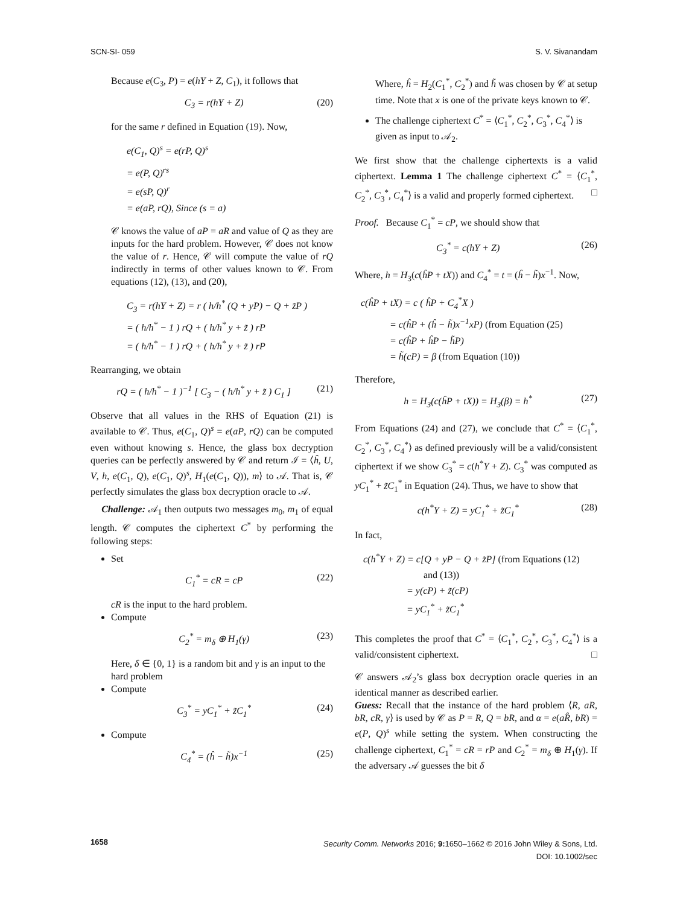SCN-SI- 059 S. V. Sivanandam
Because e(C<sub>3</sub>, P) = e(hY + Z, C<sub>1</sub>), it follows that
C<sub>3</sub> = r(hY + Z) (20)
for the same r defined in Equation (19). Now,
e(C<sub>1</sub>, Q)<sup>s</sup> = e(rP, Q)<sup>s</sup>
= e(P, Q)<sup>rs</sup>
= e(sP, Q)<sup>r</sup>
= e(aP, rQ), Since (s = a)
𝒞 knows the value of aP = aR and value of Q as they are inputs for the hard problem. However, 𝒞 does not know the value of r. Hence, 𝒞 will compute the value of rQ indirectly in terms of other values known to 𝒞. From equations (12), (13), and (20),
C<sub>3</sub> = r(hY + Z) = r ( h/h<sup>*</sup> (Q + yP) − Q + z̃P )
= ( h/h<sup>*</sup> − 1 ) rQ + ( h/h<sup>*</sup> y + z̃ ) rP
= ( h/h<sup>*</sup> − 1 ) rQ + ( h/h<sup>*</sup> y + z̃ ) rP
Rearranging, we obtain
rQ = ( h/h<sup>*</sup> − 1 )<sup>−1</sup> [ C<sub>3</sub> − ( h/h<sup>*</sup> y + z̃ ) C<sub>1</sub> ] (21)
Observe that all values in the RHS of Equation (21) is available to 𝒞. Thus, e(C<sub>1</sub>, Q)<sup>s</sup> = e(aP, rQ) can be computed even without knowing s. Hence, the glass box decryption queries can be perfectly answered by 𝒞 and return ℐ = ⟨ĥ, U, V, h, e(C<sub>1</sub>, Q), e(C<sub>1</sub>, Q)<sup>s</sup>, H<sub>1</sub>(e(C<sub>1</sub>, Q)), m⟩ to 𝒜. That is, 𝒞 perfectly simulates the glass box decryption oracle to 𝒜.
Challenge: 𝒜<sub>1</sub> then outputs two messages m<sub>0</sub>, m<sub>1</sub> of equal length. 𝒞 computes the ciphertext C<sup>*</sup> by performing the following steps:
Set
C<sub>1</sub><sup>*</sup> = cR = cP (22)
cR is the input to the hard problem.
Compute
C<sub>2</sub><sup>*</sup> = m<sub>δ</sub> ⊕ H<sub>1</sub>(γ) (23)
Here, δ ∈ {0, 1} is a random bit and γ is an input to the hard problem
Compute
C<sub>3</sub><sup>*</sup> = yC<sub>1</sub><sup>*</sup> + z̃C<sub>1</sub><sup>*</sup> (24)
Compute
C<sub>4</sub><sup>*</sup> = (ĥ − h̃)x<sup>−1</sup> (25)
Where, ĥ = H<sub>2</sub>(C<sub>1</sub><sup>*</sup>, C<sub>2</sub><sup>*</sup>) and h̃ was chosen by 𝒞 at setup time. Note that x is one of the private keys known to 𝒞.
The challenge ciphertext C<sup>*</sup> = ⟨C<sub>1</sub><sup>*</sup>, C<sub>2</sub><sup>*</sup>, C<sub>3</sub><sup>*</sup>, C<sub>4</sub><sup>*</sup>⟩ is given as input to 𝒜<sub>2</sub>.
We first show that the challenge ciphertexts is a valid ciphertext. Lemma 1 The challenge ciphertext C<sup>*</sup> = ⟨C<sub>1</sub><sup>*</sup>, C<sub>2</sub><sup>*</sup>, C<sub>3</sub><sup>*</sup>, C<sub>4</sub><sup>*</sup>⟩ is a valid and properly formed ciphertext. □
Proof. Because C<sub>1</sub><sup>*</sup> = cP, we should show that
C<sub>3</sub><sup>*</sup> = c(hY + Z) (26)
Where, h = H<sub>3</sub>(c(ĥP + tX)) and C<sub>4</sub><sup>*</sup> = t = (ĥ − h̃)x<sup>−1</sup>. Now,
c(ĥP + tX) = c ( ĥP + C<sub>4</sub><sup>*</sup>X )
= c(ĥP + (ĥ − h̃)x<sup>−1</sup>xP) (from Equation (25)
= c(ĥP + ĥP − h̃P)
= h̃(cP) = β (from Equation (10))
Therefore,
h = H<sub>3</sub>(c(ĥP + tX)) = H<sub>3</sub>(β) = h<sup>*</sup> (27)
From Equations (24) and (27), we conclude that C<sup>*</sup> = ⟨C<sub>1</sub><sup>*</sup>, C<sub>2</sub><sup>*</sup>, C<sub>3</sub><sup>*</sup>, C<sub>4</sub><sup>*</sup>⟩ as defined previously will be a valid/consistent ciphertext if we show C<sub>3</sub><sup>*</sup> = c(h<sup>*</sup>Y + Z). C<sub>3</sub><sup>*</sup> was computed as yC<sub>1</sub><sup>*</sup> + z̃C<sub>1</sub><sup>*</sup> in Equation (24). Thus, we have to show that
c(h<sup>*</sup>Y + Z) = yC<sub>1</sub><sup>*</sup> + z̃C<sub>1</sub><sup>*</sup> (28)
In fact,
c(h<sup>*</sup>Y + Z) = c[Q + yP − Q + z̃P] (from Equations (12)
and (13))
= y(cP) + z̃(cP)
= yC<sub>1</sub><sup>*</sup> + z̃C<sub>1</sub><sup>*</sup>
This completes the proof that C<sup>*</sup> = ⟨C<sub>1</sub><sup>*</sup>, C<sub>2</sub><sup>*</sup>, C<sub>3</sub><sup>*</sup>, C<sub>4</sub><sup>*</sup>⟩ is a valid/consistent ciphertext. □
𝒞 answers 𝒜<sub>2</sub>’s glass box decryption oracle queries in an identical manner as described earlier.
Guess: Recall that the instance of the hard problem ⟨R, aR, bR, cR, γ⟩ is used by 𝒞 as P = R, Q = bR, and α = e(aR̂, bR) = e(P, Q)<sup>s</sup> while setting the system. When constructing the challenge ciphertext, C<sub>1</sub><sup>*</sup> = cR = rP and C<sub>2</sub><sup>*</sup> = m<sub>δ</sub> ⊕ H<sub>1</sub>(γ). If the adversary 𝒜 guesses the bit δ
1658
Security Comm. Networks 2016; 9: 1650–1662 © 2016 John Wiley & Sons, Ltd.
DOI: 10.1002/sec